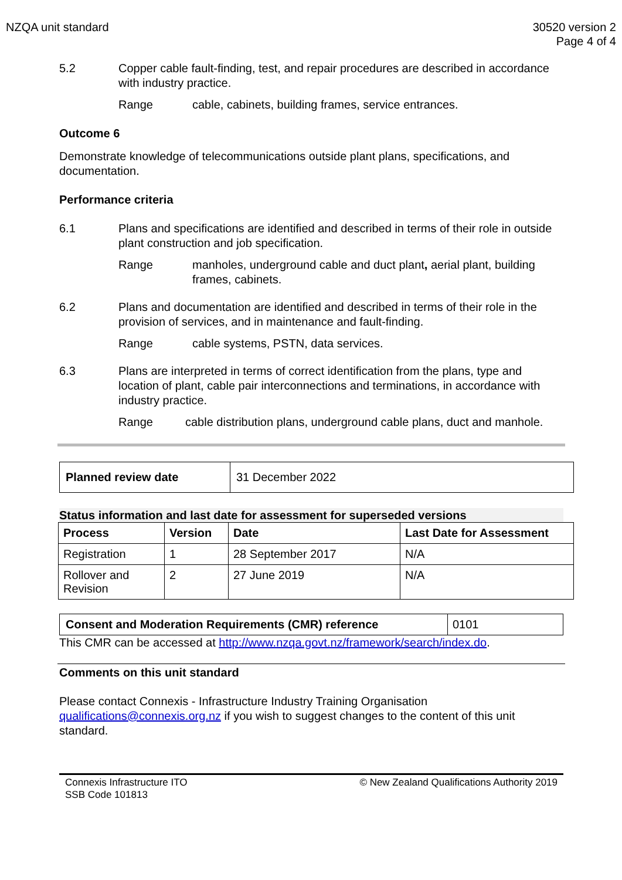NZQA unit standard 30520 version 2
Page 4 of 4
5.2 Copper cable fault-finding, test, and repair procedures are described in accordance with industry practice.
Range cable, cabinets, building frames, service entrances.
Outcome 6
Demonstrate knowledge of telecommunications outside plant plans, specifications, and documentation.
Performance criteria
6.1 Plans and specifications are identified and described in terms of their role in outside plant construction and job specification.
Range manholes, underground cable and duct plant, aerial plant, building frames, cabinets.
6.2 Plans and documentation are identified and described in terms of their role in the provision of services, and in maintenance and fault-finding.
Range cable systems, PSTN, data services.
6.3 Plans are interpreted in terms of correct identification from the plans, type and location of plant, cable pair interconnections and terminations, in accordance with industry practice.
Range cable distribution plans, underground cable plans, duct and manhole.
| Planned review date | 31 December 2022 |
Status information and last date for assessment for superseded versions
| Process | Version | Date | Last Date for Assessment |
| --- | --- | --- | --- |
| Registration | 1 | 28 September 2017 | N/A |
| Rollover and Revision | 2 | 27 June 2019 | N/A |
| Consent and Moderation Requirements (CMR) reference | 0101 |
This CMR can be accessed at http://www.nzqa.govt.nz/framework/search/index.do.
Comments on this unit standard
Please contact Connexis - Infrastructure Industry Training Organisation qualifications@connexis.org.nz if you wish to suggest changes to the content of this unit standard.
Connexis Infrastructure ITO
SSB Code 101813
© New Zealand Qualifications Authority 2019